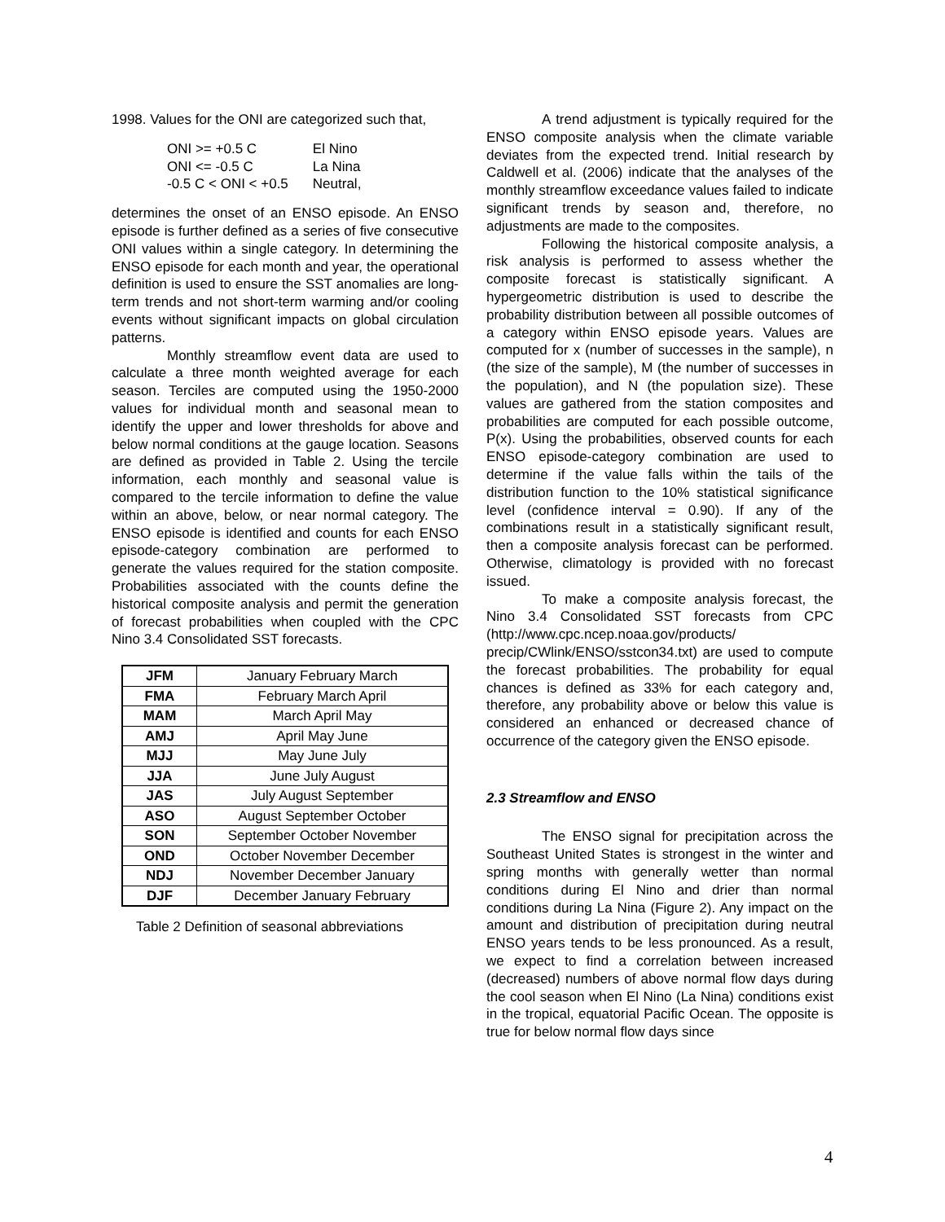1998. Values for the ONI are categorized such that,
| ONI >= +0.5 C | El Nino |
| ONI <= -0.5 C | La Nina |
| -0.5 C < ONI < +0.5 | Neutral, |
determines the onset of an ENSO episode. An ENSO episode is further defined as a series of five consecutive ONI values within a single category. In determining the ENSO episode for each month and year, the operational definition is used to ensure the SST anomalies are long-term trends and not short-term warming and/or cooling events without significant impacts on global circulation patterns.
Monthly streamflow event data are used to calculate a three month weighted average for each season. Terciles are computed using the 1950-2000 values for individual month and seasonal mean to identify the upper and lower thresholds for above and below normal conditions at the gauge location. Seasons are defined as provided in Table 2. Using the tercile information, each monthly and seasonal value is compared to the tercile information to define the value within an above, below, or near normal category. The ENSO episode is identified and counts for each ENSO episode-category combination are performed to generate the values required for the station composite. Probabilities associated with the counts define the historical composite analysis and permit the generation of forecast probabilities when coupled with the CPC Nino 3.4 Consolidated SST forecasts.
| JFM | January February March |
| FMA | February March April |
| MAM | March April May |
| AMJ | April May June |
| MJJ | May June July |
| JJA | June July August |
| JAS | July August September |
| ASO | August September October |
| SON | September October November |
| OND | October November December |
| NDJ | November December January |
| DJF | December January February |
Table 2 Definition of seasonal abbreviations
A trend adjustment is typically required for the ENSO composite analysis when the climate variable deviates from the expected trend. Initial research by Caldwell et al. (2006) indicate that the analyses of the monthly streamflow exceedance values failed to indicate significant trends by season and, therefore, no adjustments are made to the composites.
Following the historical composite analysis, a risk analysis is performed to assess whether the composite forecast is statistically significant. A hypergeometric distribution is used to describe the probability distribution between all possible outcomes of a category within ENSO episode years. Values are computed for x (number of successes in the sample), n (the size of the sample), M (the number of successes in the population), and N (the population size). These values are gathered from the station composites and probabilities are computed for each possible outcome, P(x). Using the probabilities, observed counts for each ENSO episode-category combination are used to determine if the value falls within the tails of the distribution function to the 10% statistical significance level (confidence interval = 0.90). If any of the combinations result in a statistically significant result, then a composite analysis forecast can be performed. Otherwise, climatology is provided with no forecast issued.
To make a composite analysis forecast, the Nino 3.4 Consolidated SST forecasts from CPC (http://www.cpc.ncep.noaa.gov/products/ precip/CWlink/ENSO/sstcon34.txt) are used to compute the forecast probabilities. The probability for equal chances is defined as 33% for each category and, therefore, any probability above or below this value is considered an enhanced or decreased chance of occurrence of the category given the ENSO episode.
2.3 Streamflow and ENSO
The ENSO signal for precipitation across the Southeast United States is strongest in the winter and spring months with generally wetter than normal conditions during El Nino and drier than normal conditions during La Nina (Figure 2). Any impact on the amount and distribution of precipitation during neutral ENSO years tends to be less pronounced. As a result, we expect to find a correlation between increased (decreased) numbers of above normal flow days during the cool season when El Nino (La Nina) conditions exist in the tropical, equatorial Pacific Ocean. The opposite is true for below normal flow days since
4